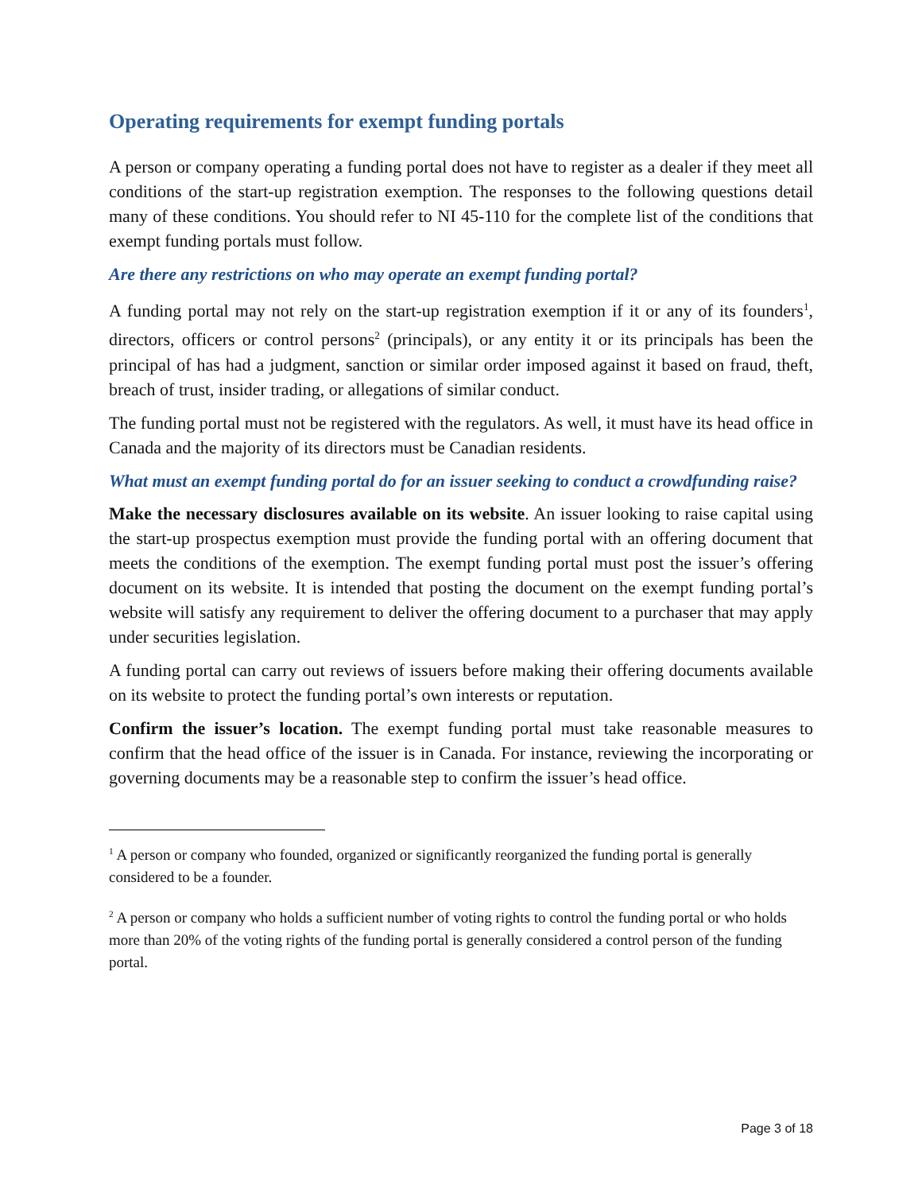Operating requirements for exempt funding portals
A person or company operating a funding portal does not have to register as a dealer if they meet all conditions of the start-up registration exemption. The responses to the following questions detail many of these conditions. You should refer to NI 45-110 for the complete list of the conditions that exempt funding portals must follow.
Are there any restrictions on who may operate an exempt funding portal?
A funding portal may not rely on the start-up registration exemption if it or any of its founders<sup>1</sup>, directors, officers or control persons<sup>2</sup> (principals), or any entity it or its principals has been the principal of has had a judgment, sanction or similar order imposed against it based on fraud, theft, breach of trust, insider trading, or allegations of similar conduct.
The funding portal must not be registered with the regulators. As well, it must have its head office in Canada and the majority of its directors must be Canadian residents.
What must an exempt funding portal do for an issuer seeking to conduct a crowdfunding raise?
Make the necessary disclosures available on its website. An issuer looking to raise capital using the start-up prospectus exemption must provide the funding portal with an offering document that meets the conditions of the exemption. The exempt funding portal must post the issuer’s offering document on its website. It is intended that posting the document on the exempt funding portal’s website will satisfy any requirement to deliver the offering document to a purchaser that may apply under securities legislation.
A funding portal can carry out reviews of issuers before making their offering documents available on its website to protect the funding portal’s own interests or reputation.
Confirm the issuer’s location. The exempt funding portal must take reasonable measures to confirm that the head office of the issuer is in Canada. For instance, reviewing the incorporating or governing documents may be a reasonable step to confirm the issuer’s head office.
<sup>1</sup> A person or company who founded, organized or significantly reorganized the funding portal is generally considered to be a founder.
<sup>2</sup> A person or company who holds a sufficient number of voting rights to control the funding portal or who holds more than 20% of the voting rights of the funding portal is generally considered a control person of the funding portal.
Page 3 of 18